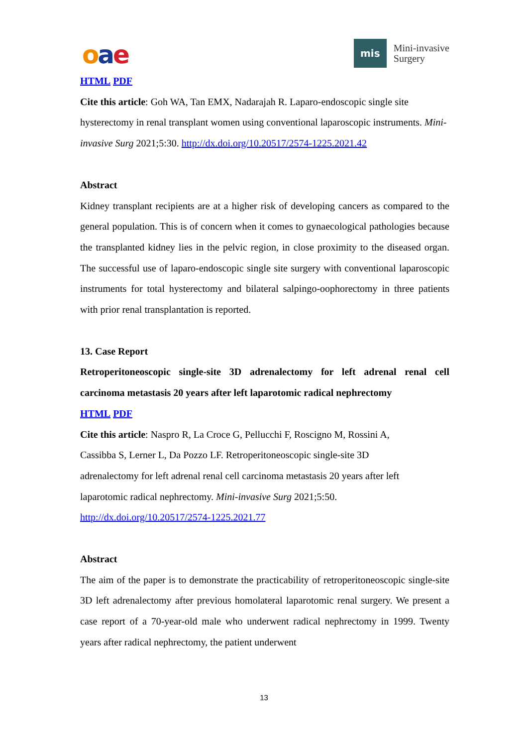oae
mis
Mini-invasive
Surgery
HTML PDF
Cite this article: Goh WA, Tan EMX, Nadarajah R. Laparo-endoscopic single site hysterectomy in renal transplant women using conventional laparoscopic instruments. Mini-invasive Surg 2021;5:30. http://dx.doi.org/10.20517/2574-1225.2021.42
Abstract
Kidney transplant recipients are at a higher risk of developing cancers as compared to the general population. This is of concern when it comes to gynaecological pathologies because the transplanted kidney lies in the pelvic region, in close proximity to the diseased organ. The successful use of laparo-endoscopic single site surgery with conventional laparoscopic instruments for total hysterectomy and bilateral salpingo-oophorectomy in three patients with prior renal transplantation is reported.
13. Case Report
Retroperitoneoscopic single-site 3D adrenalectomy for left adrenal renal cell carcinoma metastasis 20 years after left laparotomic radical nephrectomy
HTML PDF
Cite this article: Naspro R, La Croce G, Pellucchi F, Roscigno M, Rossini A,
Cassibba S, Lerner L, Da Pozzo LF. Retroperitoneoscopic single-site 3D
adrenalectomy for left adrenal renal cell carcinoma metastasis 20 years after left
laparotomic radical nephrectomy. Mini-invasive Surg 2021;5:50.
http://dx.doi.org/10.20517/2574-1225.2021.77
Abstract
The aim of the paper is to demonstrate the practicability of retroperitoneoscopic single-site 3D left adrenalectomy after previous homolateral laparotomic renal surgery. We present a case report of a 70-year-old male who underwent radical nephrectomy in 1999. Twenty years after radical nephrectomy, the patient underwent
13